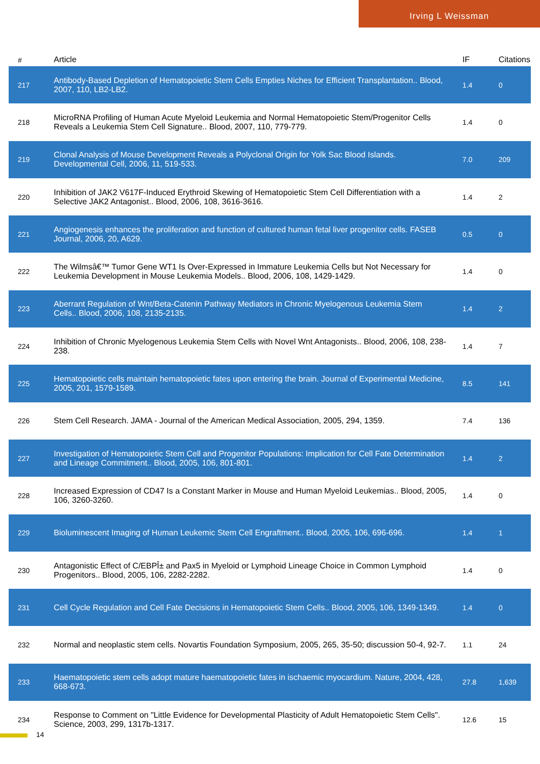Irving L Weissman
| # | Article | IF | Citations |
| --- | --- | --- | --- |
| 217 | Antibody-Based Depletion of Hematopoietic Stem Cells Empties Niches for Efficient Transplantation.. Blood, 2007, 110, LB2-LB2. | 1.4 | 0 |
| 218 | MicroRNA Profiling of Human Acute Myeloid Leukemia and Normal Hematopoietic Stem/Progenitor Cells Reveals a Leukemia Stem Cell Signature.. Blood, 2007, 110, 779-779. | 1.4 | 0 |
| 219 | Clonal Analysis of Mouse Development Reveals a Polyclonal Origin for Yolk Sac Blood Islands. Developmental Cell, 2006, 11, 519-533. | 7.0 | 209 |
| 220 | Inhibition of JAK2 V617F-Induced Erythroid Skewing of Hematopoietic Stem Cell Differentiation with a Selective JAK2 Antagonist.. Blood, 2006, 108, 3616-3616. | 1.4 | 2 |
| 221 | Angiogenesis enhances the proliferation and function of cultured human fetal liver progenitor cells. FASEB Journal, 2006, 20, A629. | 0.5 | 0 |
| 222 | The Wilmsâ€™ Tumor Gene WT1 Is Over-Expressed in Immature Leukemia Cells but Not Necessary for Leukemia Development in Mouse Leukemia Models.. Blood, 2006, 108, 1429-1429. | 1.4 | 0 |
| 223 | Aberrant Regulation of Wnt/Beta-Catenin Pathway Mediators in Chronic Myelogenous Leukemia Stem Cells.. Blood, 2006, 108, 2135-2135. | 1.4 | 2 |
| 224 | Inhibition of Chronic Myelogenous Leukemia Stem Cells with Novel Wnt Antagonists.. Blood, 2006, 108, 238-238. | 1.4 | 7 |
| 225 | Hematopoietic cells maintain hematopoietic fates upon entering the brain. Journal of Experimental Medicine, 2005, 201, 1579-1589. | 8.5 | 141 |
| 226 | Stem Cell Research. JAMA - Journal of the American Medical Association, 2005, 294, 1359. | 7.4 | 136 |
| 227 | Investigation of Hematopoietic Stem Cell and Progenitor Populations: Implication for Cell Fate Determination and Lineage Commitment.. Blood, 2005, 106, 801-801. | 1.4 | 2 |
| 228 | Increased Expression of CD47 Is a Constant Marker in Mouse and Human Myeloid Leukemias.. Blood, 2005, 106, 3260-3260. | 1.4 | 0 |
| 229 | Bioluminescent Imaging of Human Leukemic Stem Cell Engraftment.. Blood, 2005, 106, 696-696. | 1.4 | 1 |
| 230 | Antagonistic Effect of C/EBPÎ± and Pax5 in Myeloid or Lymphoid Lineage Choice in Common Lymphoid Progenitors.. Blood, 2005, 106, 2282-2282. | 1.4 | 0 |
| 231 | Cell Cycle Regulation and Cell Fate Decisions in Hematopoietic Stem Cells.. Blood, 2005, 106, 1349-1349. | 1.4 | 0 |
| 232 | Normal and neoplastic stem cells. Novartis Foundation Symposium, 2005, 265, 35-50; discussion 50-4, 92-7. | 1.1 | 24 |
| 233 | Haematopoietic stem cells adopt mature haematopoietic fates in ischaemic myocardium. Nature, 2004, 428, 668-673. | 27.8 | 1,639 |
| 234 | Response to Comment on "Little Evidence for Developmental Plasticity of Adult Hematopoietic Stem Cells". Science, 2003, 299, 1317b-1317. | 12.6 | 15 |
14